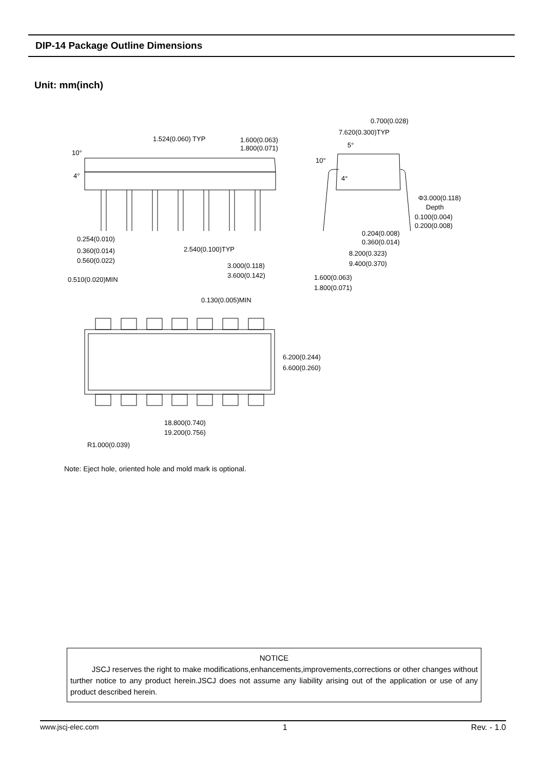DIP-14 Package Outline Dimensions
Unit: mm(inch)
1.524(0.060) TYP
1.600(0.063)
1.800(0.071)
10°
4°
0.700(0.028)
7.620(0.300)TYP
5°
10°
4°
Φ3.000(0.118)
Depth
0.100(0.004)
0.200(0.008)
0.204(0.008)
0.360(0.014)
0.254(0.010)
0.360(0.014)
0.560(0.022)
2.540(0.100)TYP
8.200(0.323)
9.400(0.370)
3.000(0.118)
3.600(0.142)
0.510(0.020)MIN
1.600(0.063)
1.800(0.071)
0.130(0.005)MIN
6.200(0.244)
6.600(0.260)
18.800(0.740)
19.200(0.756)
R1.000(0.039)
Note: Eject hole, oriented hole and mold mark is optional.
NOTICE
JSCJ reserves the right to make modifications,enhancements,improvements,corrections or other changes without turther notice to any product herein.JSCJ does not assume any liability arising out of the application or use of any product described herein.
www.jscj-elec.com 1 Rev. - 1.0